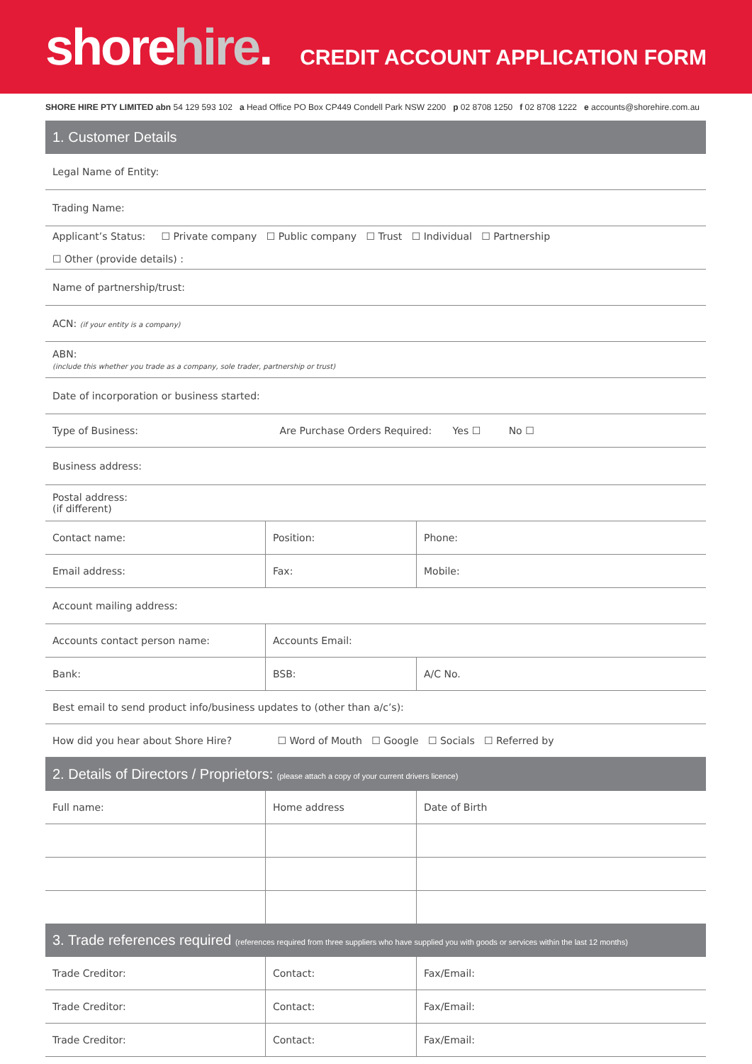shorehire.
CREDIT ACCOUNT APPLICATION FORM
SHORE HIRE PTY LIMITED abn 54 129 593 102 a Head Office PO Box CP449 Condell Park NSW 2200 p 02 8708 1250 f 02 8708 1222 e accounts@shorehire.com.au
1. Customer Details
| Legal Name of Entity: | | |
| Trading Name: | | |
| Applicant’s Status: ☐ Private company ☐ Public company ☐ Trust ☐ Individual ☐ Partnership ☐ Other (provide details) : | | |
| Name of partnership/trust: | | |
| ACN: (if your entity is a company) | | |
| ABN: (include this whether you trade as a company, sole trader, partnership or trust) | | |
| Date of incorporation or business started: | | |
| Type of Business: Are Purchase Orders Required: Yes ☐ No ☐ | | |
| Business address: | | |
| Postal address: (if different) | | |
| Contact name: | Position: | Phone: |
| Email address: | Fax: | Mobile: |
| Account mailing address: | | |
| Accounts contact person name: | Accounts Email: | |
| Bank: | BSB: | A/C No. |
| Best email to send product info/business updates to (other than a/c’s): | | |
| How did you hear about Shore Hire? ☐ Word of Mouth ☐ Google ☐ Socials ☐ Referred by | | |
2. Details of Directors / Proprietors: (please attach a copy of your current drivers licence)
| Full name: | Home address | Date of Birth |
3. Trade references required (references required from three suppliers who have supplied you with goods or services within the last 12 months)
| Trade Creditor: | Contact: | Fax/Email: |
| Trade Creditor: | Contact: | Fax/Email: |
| Trade Creditor: | Contact: | Fax/Email: |